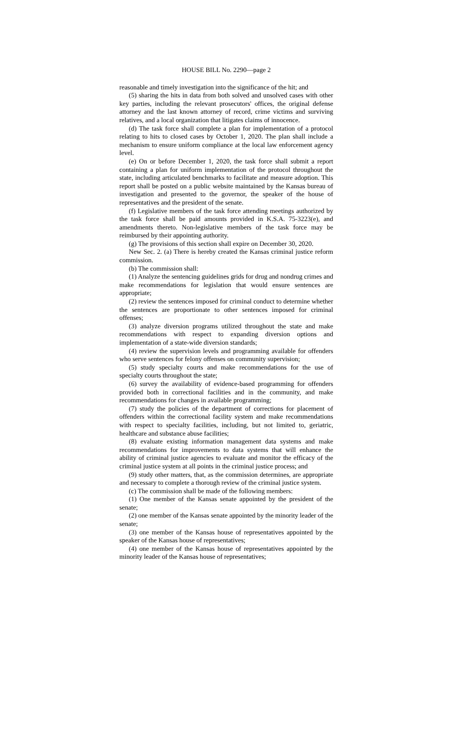HOUSE BILL No. 2290—page 2
reasonable and timely investigation into the significance of the hit; and
(5) sharing the hits in data from both solved and unsolved cases with other key parties, including the relevant prosecutors' offices, the original defense attorney and the last known attorney of record, crime victims and surviving relatives, and a local organization that litigates claims of innocence.
(d) The task force shall complete a plan for implementation of a protocol relating to hits to closed cases by October 1, 2020. The plan shall include a mechanism to ensure uniform compliance at the local law enforcement agency level.
(e) On or before December 1, 2020, the task force shall submit a report containing a plan for uniform implementation of the protocol throughout the state, including articulated benchmarks to facilitate and measure adoption. This report shall be posted on a public website maintained by the Kansas bureau of investigation and presented to the governor, the speaker of the house of representatives and the president of the senate.
(f) Legislative members of the task force attending meetings authorized by the task force shall be paid amounts provided in K.S.A. 75-3223(e), and amendments thereto. Non-legislative members of the task force may be reimbursed by their appointing authority.
(g) The provisions of this section shall expire on December 30, 2020.
New Sec. 2. (a) There is hereby created the Kansas criminal justice reform commission.
(b) The commission shall:
(1) Analyze the sentencing guidelines grids for drug and nondrug crimes and make recommendations for legislation that would ensure sentences are appropriate;
(2) review the sentences imposed for criminal conduct to determine whether the sentences are proportionate to other sentences imposed for criminal offenses;
(3) analyze diversion programs utilized throughout the state and make recommendations with respect to expanding diversion options and implementation of a state-wide diversion standards;
(4) review the supervision levels and programming available for offenders who serve sentences for felony offenses on community supervision;
(5) study specialty courts and make recommendations for the use of specialty courts throughout the state;
(6) survey the availability of evidence-based programming for offenders provided both in correctional facilities and in the community, and make recommendations for changes in available programming;
(7) study the policies of the department of corrections for placement of offenders within the correctional facility system and make recommendations with respect to specialty facilities, including, but not limited to, geriatric, healthcare and substance abuse facilities;
(8) evaluate existing information management data systems and make recommendations for improvements to data systems that will enhance the ability of criminal justice agencies to evaluate and monitor the efficacy of the criminal justice system at all points in the criminal justice process; and
(9) study other matters, that, as the commission determines, are appropriate and necessary to complete a thorough review of the criminal justice system.
(c) The commission shall be made of the following members:
(1) One member of the Kansas senate appointed by the president of the senate;
(2) one member of the Kansas senate appointed by the minority leader of the senate;
(3) one member of the Kansas house of representatives appointed by the speaker of the Kansas house of representatives;
(4) one member of the Kansas house of representatives appointed by the minority leader of the Kansas house of representatives;